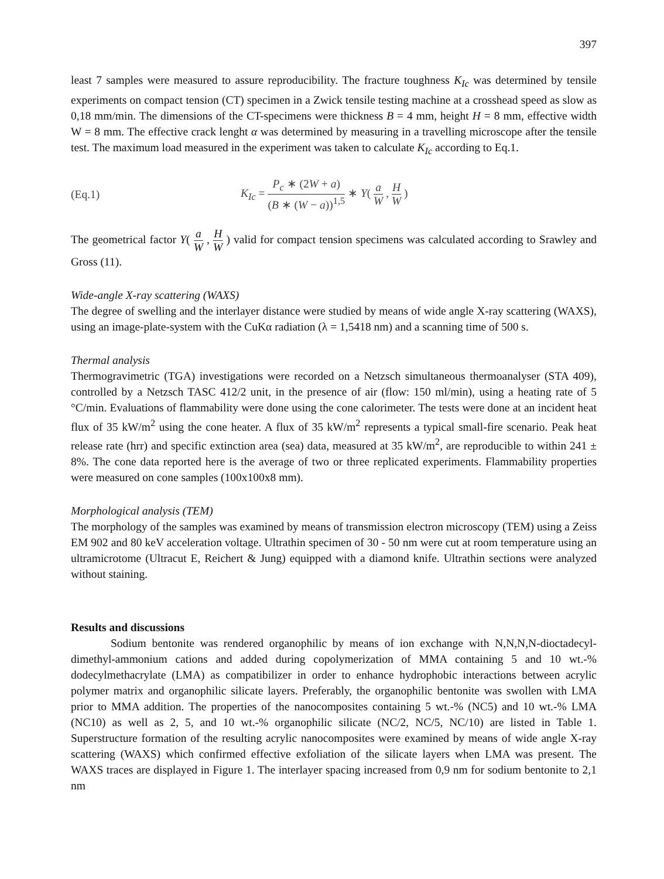397
least 7 samples were measured to assure reproducibility. The fracture toughness K<sub>Ic</sub> was determined by tensile experiments on compact tension (CT) specimen in a Zwick tensile testing machine at a crosshead speed as slow as 0,18 mm/min. The dimensions of the CT-specimens were thickness B = 4 mm, height H = 8 mm, effective width W = 8 mm. The effective crack lenght α was determined by measuring in a travelling microscope after the tensile test. The maximum load measured in the experiment was taken to calculate K<sub>Ic</sub> according to Eq.1.
(Eq.1) K<sub>Ic</sub> = P<sub>c</sub> ∗ (2W + a) (B ∗ (W − a))<sup>1,5</sup> ∗ Y( a W , H W )
The geometrical factor Y( a W , H W ) valid for compact tension specimens was calculated according to Srawley and Gross (11).
Wide-angle X-ray scattering (WAXS)
The degree of swelling and the interlayer distance were studied by means of wide angle X-ray scattering (WAXS), using an image-plate-system with the CuKα radiation (λ = 1,5418 nm) and a scanning time of 500 s.
Thermal analysis
Thermogravimetric (TGA) investigations were recorded on a Netzsch simultaneous thermoanalyser (STA 409), controlled by a Netzsch TASC 412/2 unit, in the presence of air (flow: 150 ml/min), using a heating rate of 5 °C/min. Evaluations of flammability were done using the cone calorimeter. The tests were done at an incident heat flux of 35 kW/m<sup>2</sup> using the cone heater. A flux of 35 kW/m<sup>2</sup> represents a typical small-fire scenario. Peak heat release rate (hrr) and specific extinction area (sea) data, measured at 35 kW/m<sup>2</sup>, are reproducible to within 241 ± 8%. The cone data reported here is the average of two or three replicated experiments. Flammability properties were measured on cone samples (100x100x8 mm).
Morphological analysis (TEM)
The morphology of the samples was examined by means of transmission electron microscopy (TEM) using a Zeiss EM 902 and 80 keV acceleration voltage. Ultrathin specimen of 30 - 50 nm were cut at room temperature using an ultramicrotome (Ultracut E, Reichert & Jung) equipped with a diamond knife. Ultrathin sections were analyzed without staining.
Results and discussions
Sodium bentonite was rendered organophilic by means of ion exchange with N,N,N,N-dioctadecyl-dimethyl-ammonium cations and added during copolymerization of MMA containing 5 and 10 wt.-% dodecylmethacrylate (LMA) as compatibilizer in order to enhance hydrophobic interactions between acrylic polymer matrix and organophilic silicate layers. Preferably, the organophilic bentonite was swollen with LMA prior to MMA addition. The properties of the nanocomposites containing 5 wt.-% (NC5) and 10 wt.-% LMA (NC10) as well as 2, 5, and 10 wt.-% organophilic silicate (NC/2, NC/5, NC/10) are listed in Table 1. Superstructure formation of the resulting acrylic nanocomposites were examined by means of wide angle X-ray scattering (WAXS) which confirmed effective exfoliation of the silicate layers when LMA was present. The WAXS traces are displayed in Figure 1. The interlayer spacing increased from 0,9 nm for sodium bentonite to 2,1 nm